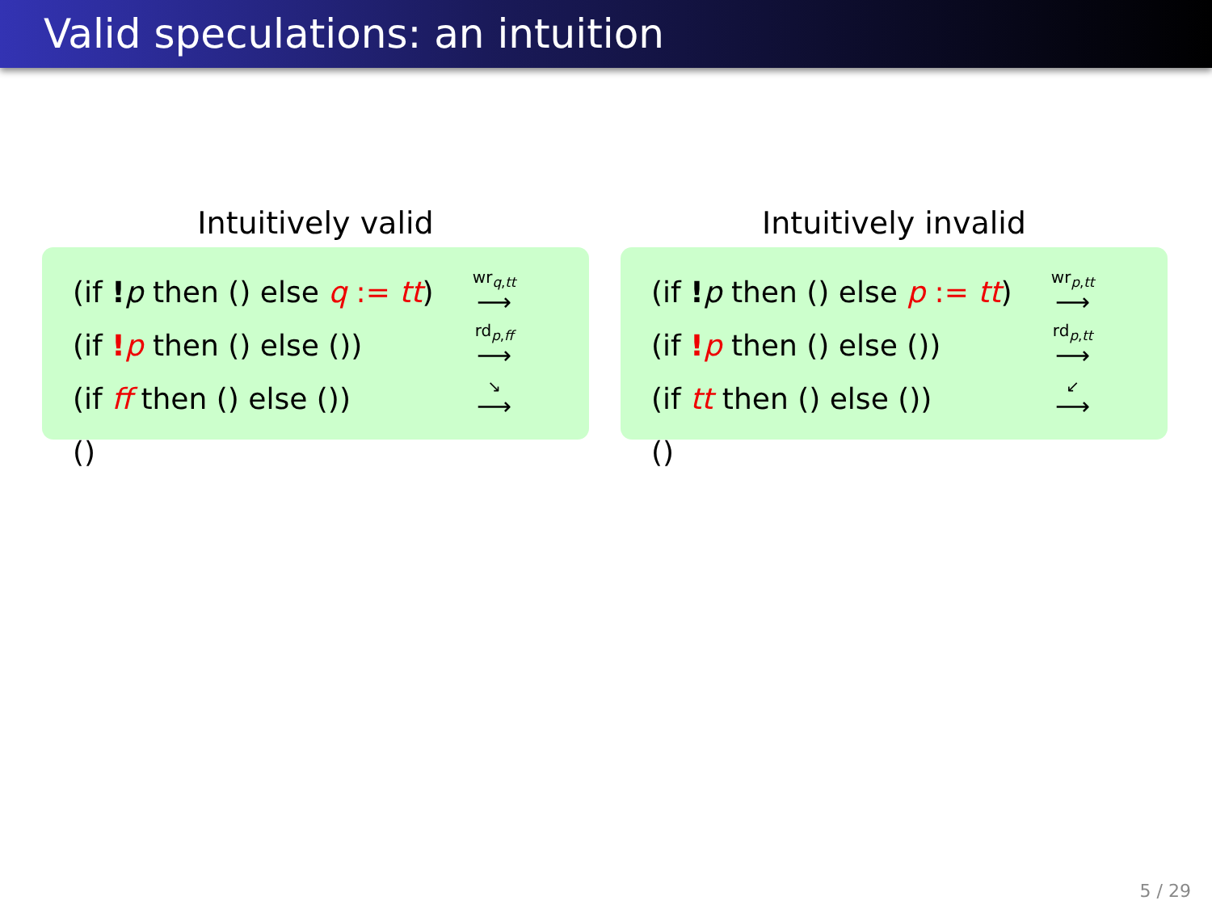Valid speculations: an intuition
Intuitively valid
| (if ! p then () else q := tt ) | wr<sub>q,tt</sub> ⟶ |
| (if ! p then () else ()) | rd<sub>p,ff</sub> ⟶ |
| (if ff then () else ()) | ↘ ⟶ |
| () | |
Intuitively invalid
| (if ! p then () else p := tt ) | wr<sub>p,tt</sub> ⟶ |
| (if ! p then () else ()) | rd<sub>p,tt</sub> ⟶ |
| (if tt then () else ()) | ↙ ⟶ |
| () | |
5 / 29